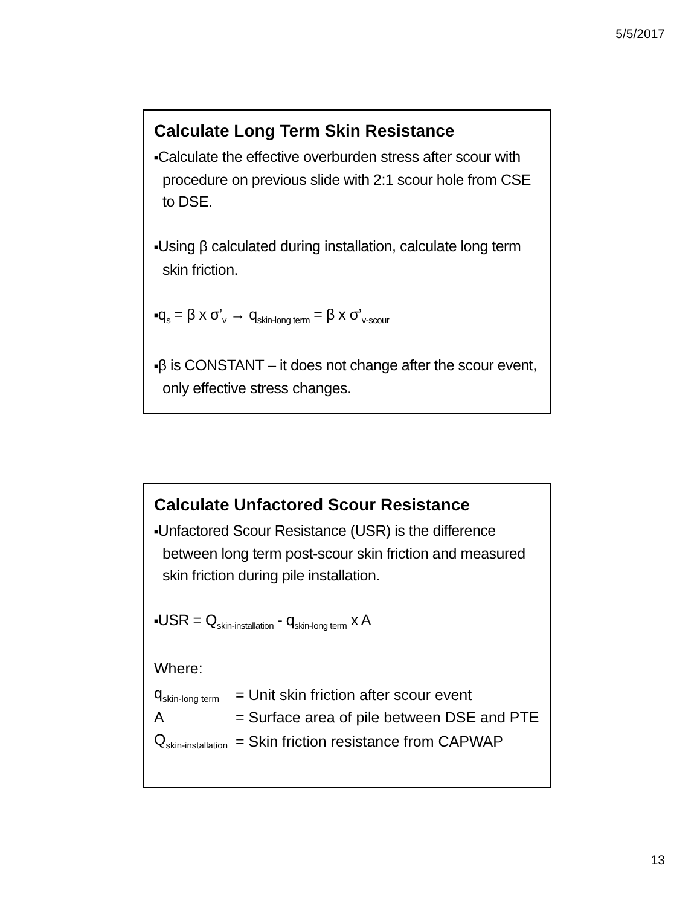5/5/2017
Calculate Long Term Skin Resistance
■Calculate the effective overburden stress after scour with procedure on previous slide with 2:1 scour hole from CSE to DSE.
■Using β calculated during installation, calculate long term skin friction.
■q<sub>s</sub> = β x σ’<sub>v</sub> → q<sub>skin-long term</sub> = β x σ’<sub>v-scour</sub>
■β is CONSTANT – it does not change after the scour event, only effective stress changes.
Calculate Unfactored Scour Resistance
■Unfactored Scour Resistance (USR) is the difference between long term post-scour skin friction and measured skin friction during pile installation.
■USR = Q<sub>skin-installation</sub> - q<sub>skin-long term</sub> x A
Where:
| q<sub>skin-long term</sub> | = Unit skin friction after scour event |
| A | = Surface area of pile between DSE and PTE |
| Q<sub>skin-installation</sub> | = Skin friction resistance from CAPWAP |
13